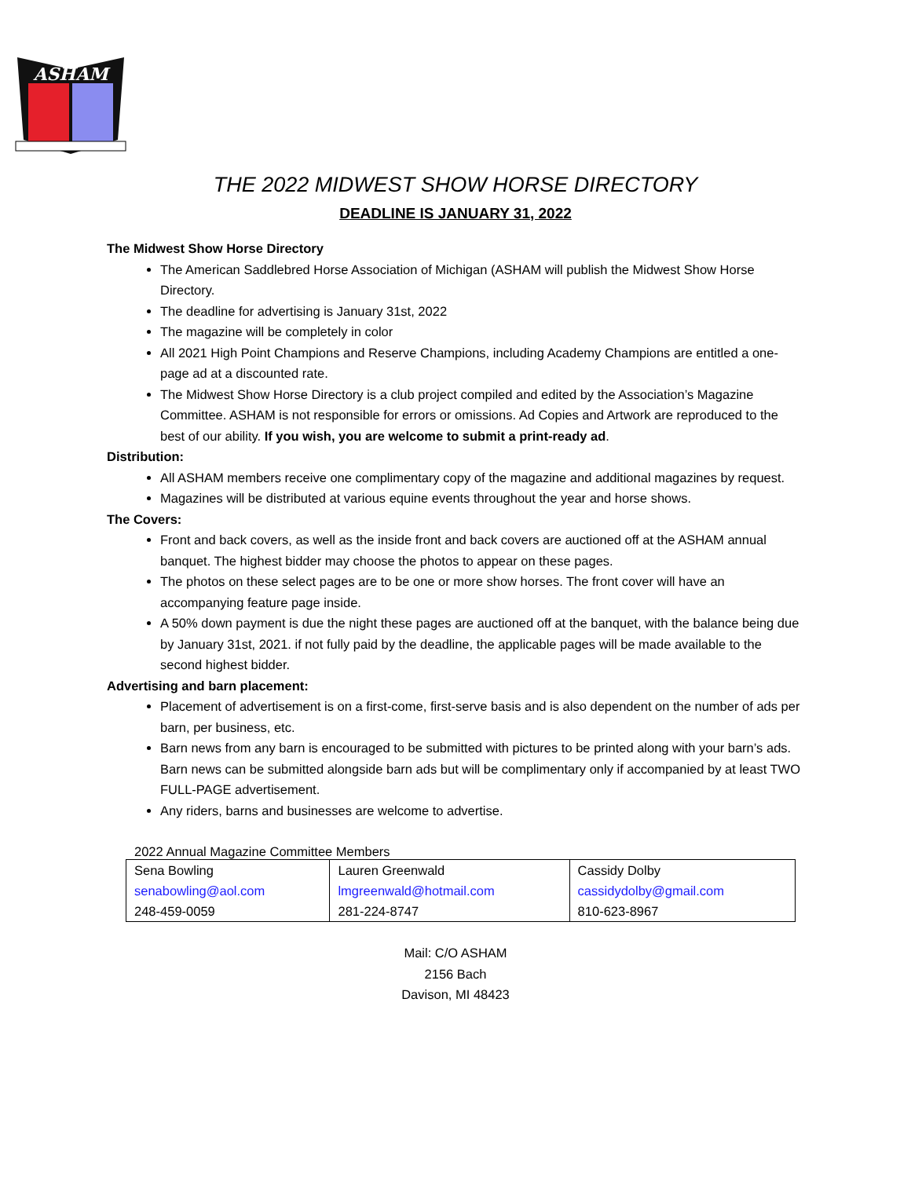ASHAM
THE 2022 MIDWEST SHOW HORSE DIRECTORY
DEADLINE IS JANUARY 31, 2022
The Midwest Show Horse Directory
The American Saddlebred Horse Association of Michigan (ASHAM will publish the Midwest Show Horse Directory.
The deadline for advertising is January 31st, 2022
The magazine will be completely in color
All 2021 High Point Champions and Reserve Champions, including Academy Champions are entitled a one-page ad at a discounted rate.
The Midwest Show Horse Directory is a club project compiled and edited by the Association’s Magazine Committee. ASHAM is not responsible for errors or omissions. Ad Copies and Artwork are reproduced to the best of our ability. If you wish, you are welcome to submit a print-ready ad.
Distribution:
All ASHAM members receive one complimentary copy of the magazine and additional magazines by request.
Magazines will be distributed at various equine events throughout the year and horse shows.
The Covers:
Front and back covers, as well as the inside front and back covers are auctioned off at the ASHAM annual banquet. The highest bidder may choose the photos to appear on these pages.
The photos on these select pages are to be one or more show horses. The front cover will have an accompanying feature page inside.
A 50% down payment is due the night these pages are auctioned off at the banquet, with the balance being due by January 31st, 2021. if not fully paid by the deadline, the applicable pages will be made available to the second highest bidder.
Advertising and barn placement:
Placement of advertisement is on a first-come, first-serve basis and is also dependent on the number of ads per barn, per business, etc.
Barn news from any barn is encouraged to be submitted with pictures to be printed along with your barn’s ads. Barn news can be submitted alongside barn ads but will be complimentary only if accompanied by at least TWO FULL-PAGE advertisement.
Any riders, barns and businesses are welcome to advertise.
2022 Annual Magazine Committee Members
| Sena Bowling | Lauren Greenwald | Cassidy Dolby |
| senabowling@aol.com | lmgreenwald@hotmail.com | cassidydolby@gmail.com |
| 248-459-0059 | 281-224-8747 | 810-623-8967 |
Mail: C/O ASHAM
2156 Bach
Davison, MI 48423